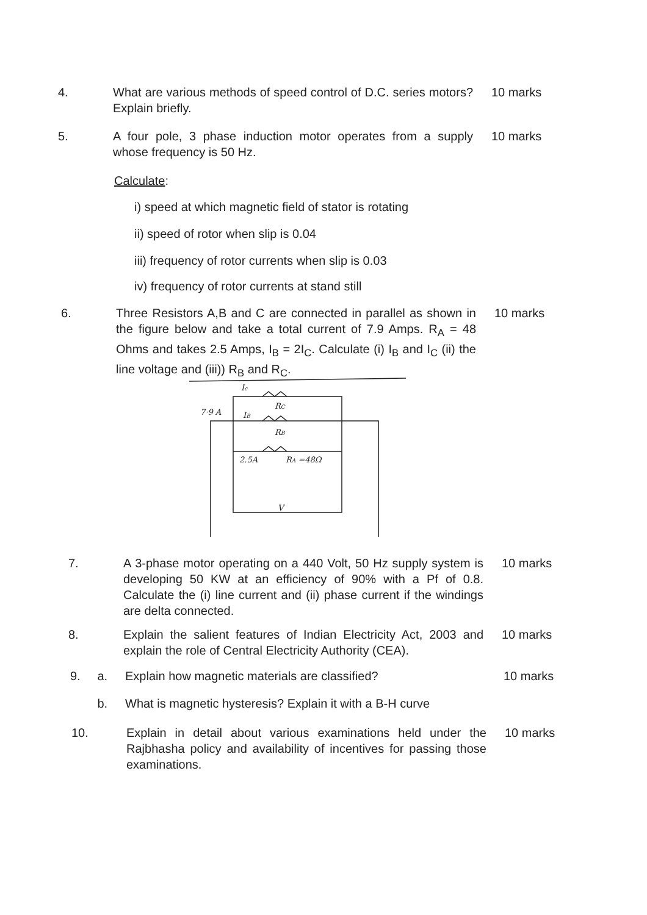4. What are various methods of speed control of D.C. series motors? Explain briefly.
10 marks
5. A four pole, 3 phase induction motor operates from a supply whose frequency is 50 Hz.
10 marks
Calculate:
i) speed at which magnetic field of stator is rotating
ii) speed of rotor when slip is 0.04
iii) frequency of rotor currents when slip is 0.03
iv) frequency of rotor currents at stand still
6. Three Resistors A,B and C are connected in parallel as shown in the figure below and take a total current of 7.9 Amps. R<sub>A</sub> = 48 Ohms and takes 2.5 Amps, I<sub>B</sub> = 2I<sub>C</sub>. Calculate (i) I<sub>B</sub> and I<sub>C</sub> (ii) the line voltage and (iii)) R<sub>B</sub> and R<sub>C</sub>.
10 marks
Ic
7·9 A
RC
IB
RB
2.5A
RA =48Ω
V
7. A 3-phase motor operating on a 440 Volt, 50 Hz supply system is developing 50 KW at an efficiency of 90% with a Pf of 0.8. Calculate the (i) line current and (ii) phase current if the windings are delta connected.
10 marks
8. Explain the salient features of Indian Electricity Act, 2003 and explain the role of Central Electricity Authority (CEA).
10 marks
9. a.
Explain how magnetic materials are classified? 10 marks
b. What is magnetic hysteresis? Explain it with a B-H curve
10. Explain in detail about various examinations held under the Rajbhasha policy and availability of incentives for passing those examinations.
10 marks